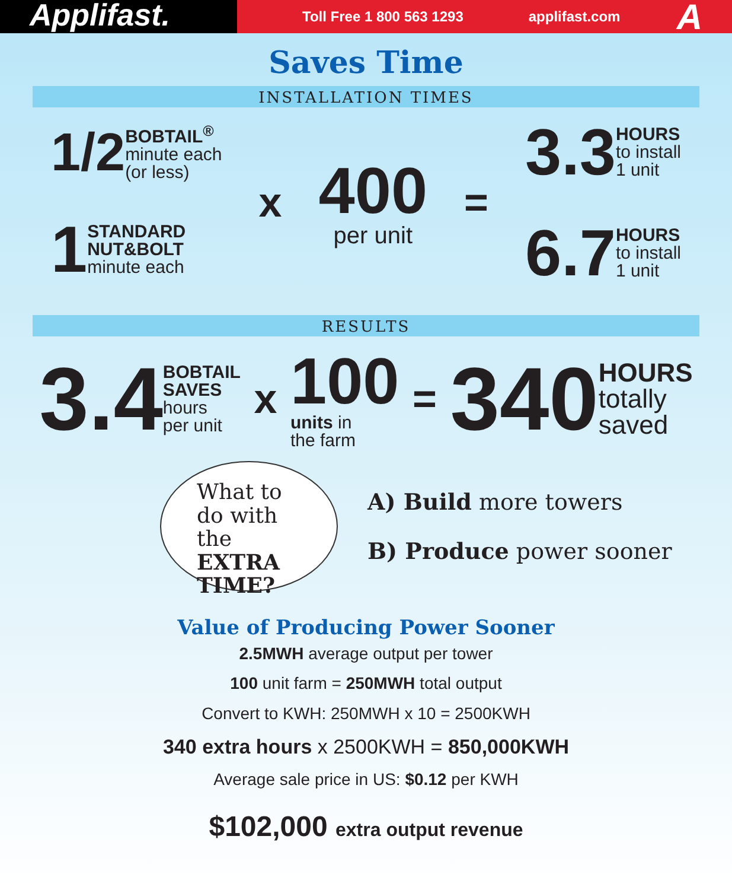Applifast.
Toll Free 1 800 563 1293 applifast.com
A
Saves Time
INSTALLATION TIMES
1/2
BOBTAIL<sup>®</sup>
minute each
(or less)
1
STANDARD
NUT&BOLT
minute each
x
400
per unit
=
3.3
HOURS
to install
1 unit
6.7
HOURS
to install
1 unit
RESULTS
3.4
BOBTAIL
SAVES
hours
per unit
x
100
units in
the farm
=
340
HOURS
totally
saved
What to do with the EXTRA TIME?
A) Build more towers
B) Produce power sooner
Value of Producing Power Sooner
2.5MWH average output per tower
100 unit farm = 250MWH total output
Convert to KWH: 250MWH x 10 = 2500KWH
340 extra hours x 2500KWH = 850,000KWH
Average sale price in US: $0.12 per KWH
$102,000 extra output revenue